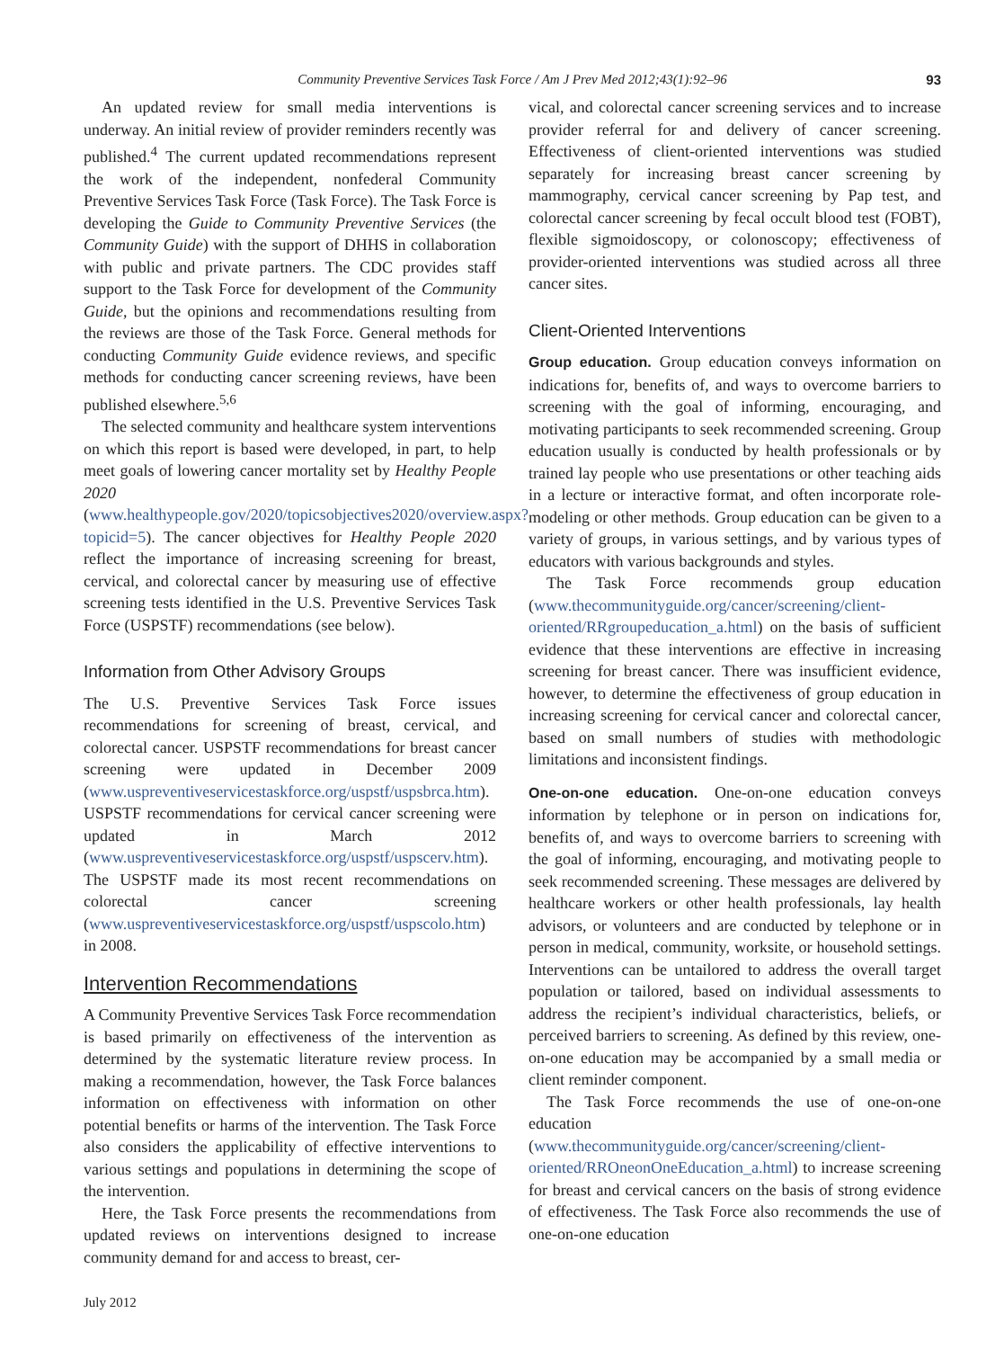Community Preventive Services Task Force / Am J Prev Med 2012;43(1):92–96 93
An updated review for small media interventions is underway. An initial review of provider reminders recently was published.<sup>4</sup> The current updated recommendations represent the work of the independent, nonfederal Community Preventive Services Task Force (Task Force). The Task Force is developing the Guide to Community Preventive Services (the Community Guide) with the support of DHHS in collaboration with public and private partners. The CDC provides staff support to the Task Force for development of the Community Guide, but the opinions and recommendations resulting from the reviews are those of the Task Force. General methods for conducting Community Guide evidence reviews, and specific methods for conducting cancer screening reviews, have been published elsewhere.<sup>5,6</sup>
The selected community and healthcare system interventions on which this report is based were developed, in part, to help meet goals of lowering cancer mortality set by Healthy People 2020 (www.healthypeople.gov/2020/topicsobjectives2020/overview.aspx?topicid=5). The cancer objectives for Healthy People 2020 reflect the importance of increasing screening for breast, cervical, and colorectal cancer by measuring use of effective screening tests identified in the U.S. Preventive Services Task Force (USPSTF) recommendations (see below).
Information from Other Advisory Groups
The U.S. Preventive Services Task Force issues recommendations for screening of breast, cervical, and colorectal cancer. USPSTF recommendations for breast cancer screening were updated in December 2009 (www.uspreventiveservicestaskforce.org/uspstf/uspsbrca.htm). USPSTF recommendations for cervical cancer screening were updated in March 2012 (www.uspreventiveservicestaskforce.org/uspstf/uspscerv.htm). The USPSTF made its most recent recommendations on colorectal cancer screening (www.uspreventiveservicestaskforce.org/uspstf/uspscolo.htm) in 2008.
Intervention Recommendations
A Community Preventive Services Task Force recommendation is based primarily on effectiveness of the intervention as determined by the systematic literature review process. In making a recommendation, however, the Task Force balances information on effectiveness with information on other potential benefits or harms of the intervention. The Task Force also considers the applicability of effective interventions to various settings and populations in determining the scope of the intervention.
Here, the Task Force presents the recommendations from updated reviews on interventions designed to increase community demand for and access to breast, cer-
vical, and colorectal cancer screening services and to increase provider referral for and delivery of cancer screening. Effectiveness of client-oriented interventions was studied separately for increasing breast cancer screening by mammography, cervical cancer screening by Pap test, and colorectal cancer screening by fecal occult blood test (FOBT), flexible sigmoidoscopy, or colonoscopy; effectiveness of provider-oriented interventions was studied across all three cancer sites.
Client-Oriented Interventions
Group education. Group education conveys information on indications for, benefits of, and ways to overcome barriers to screening with the goal of informing, encouraging, and motivating participants to seek recommended screening. Group education usually is conducted by health professionals or by trained lay people who use presentations or other teaching aids in a lecture or interactive format, and often incorporate role-modeling or other methods. Group education can be given to a variety of groups, in various settings, and by various types of educators with various backgrounds and styles.
The Task Force recommends group education (www.thecommunityguide.org/cancer/screening/client-oriented/RRgroupeducation_a.html) on the basis of sufficient evidence that these interventions are effective in increasing screening for breast cancer. There was insufficient evidence, however, to determine the effectiveness of group education in increasing screening for cervical cancer and colorectal cancer, based on small numbers of studies with methodologic limitations and inconsistent findings.
One-on-one education. One-on-one education conveys information by telephone or in person on indications for, benefits of, and ways to overcome barriers to screening with the goal of informing, encouraging, and motivating people to seek recommended screening. These messages are delivered by healthcare workers or other health professionals, lay health advisors, or volunteers and are conducted by telephone or in person in medical, community, worksite, or household settings. Interventions can be untailored to address the overall target population or tailored, based on individual assessments to address the recipient’s individual characteristics, beliefs, or perceived barriers to screening. As defined by this review, one-on-one education may be accompanied by a small media or client reminder component.
The Task Force recommends the use of one-on-one education (www.thecommunityguide.org/cancer/screening/client-oriented/RROneonOneEducation_a.html) to increase screening for breast and cervical cancers on the basis of strong evidence of effectiveness. The Task Force also recommends the use of one-on-one education
July 2012